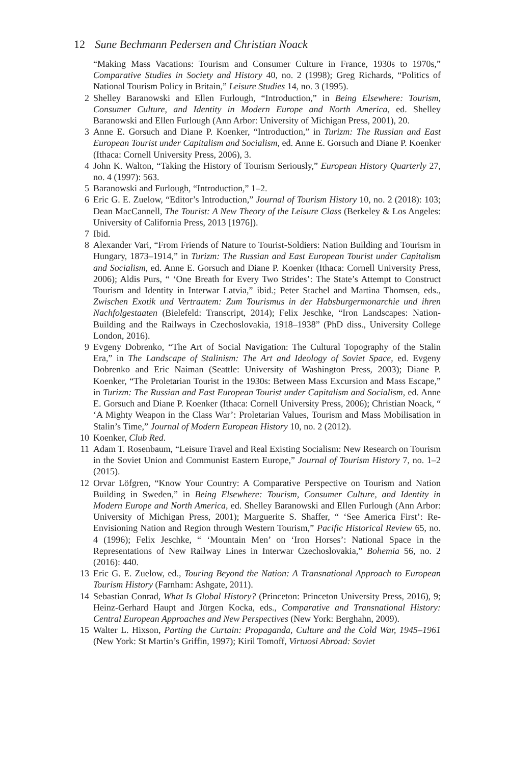12 Sune Bechmann Pedersen and Christian Noack
“Making Mass Vacations: Tourism and Consumer Culture in France, 1930s to 1970s,” Comparative Studies in Society and History 40, no. 2 (1998); Greg Richards, “Politics of National Tourism Policy in Britain,” Leisure Studies 14, no. 3 (1995).
2 Shelley Baranowski and Ellen Furlough, “Introduction,” in Being Elsewhere: Tourism, Consumer Culture, and Identity in Modern Europe and North America, ed. Shelley Baranowski and Ellen Furlough (Ann Arbor: University of Michigan Press, 2001), 20.
3 Anne E. Gorsuch and Diane P. Koenker, “Introduction,” in Turizm: The Russian and East European Tourist under Capitalism and Socialism, ed. Anne E. Gorsuch and Diane P. Koenker (Ithaca: Cornell University Press, 2006), 3.
4 John K. Walton, “Taking the History of Tourism Seriously,” European History Quarterly 27, no. 4 (1997): 563.
5 Baranowski and Furlough, “Introduction,” 1–2.
6 Eric G. E. Zuelow, “Editor’s Introduction,” Journal of Tourism History 10, no. 2 (2018): 103; Dean MacCannell, The Tourist: A New Theory of the Leisure Class (Berkeley & Los Angeles: University of California Press, 2013 [1976]).
7 Ibid.
8 Alexander Vari, “From Friends of Nature to Tourist-Soldiers: Nation Building and Tourism in Hungary, 1873–1914,” in Turizm: The Russian and East European Tourist under Capitalism and Socialism, ed. Anne E. Gorsuch and Diane P. Koenker (Ithaca: Cornell University Press, 2006); Aldis Purs, “ ‘One Breath for Every Two Strides’: The State’s Attempt to Construct Tourism and Identity in Interwar Latvia,” ibid.; Peter Stachel and Martina Thomsen, eds., Zwischen Exotik und Vertrautem: Zum Tourismus in der Habsburgermonarchie und ihren Nachfolgestaaten (Bielefeld: Transcript, 2014); Felix Jeschke, “Iron Landscapes: Nation-Building and the Railways in Czechoslovakia, 1918–1938” (PhD diss., University College London, 2016).
9 Evgeny Dobrenko, “The Art of Social Navigation: The Cultural Topography of the Stalin Era,” in The Landscape of Stalinism: The Art and Ideology of Soviet Space, ed. Evgeny Dobrenko and Eric Naiman (Seattle: University of Washington Press, 2003); Diane P. Koenker, “The Proletarian Tourist in the 1930s: Between Mass Excursion and Mass Escape,” in Turizm: The Russian and East European Tourist under Capitalism and Socialism, ed. Anne E. Gorsuch and Diane P. Koenker (Ithaca: Cornell University Press, 2006); Christian Noack, “ ‘A Mighty Weapon in the Class War’: Proletarian Values, Tourism and Mass Mobilisation in Stalin’s Time,” Journal of Modern European History 10, no. 2 (2012).
10 Koenker, Club Red.
11 Adam T. Rosenbaum, “Leisure Travel and Real Existing Socialism: New Research on Tourism in the Soviet Union and Communist Eastern Europe,” Journal of Tourism History 7, no. 1–2 (2015).
12 Orvar Löfgren, “Know Your Country: A Comparative Perspective on Tourism and Nation Building in Sweden,” in Being Elsewhere: Tourism, Consumer Culture, and Identity in Modern Europe and North America, ed. Shelley Baranowski and Ellen Furlough (Ann Arbor: University of Michigan Press, 2001); Marguerite S. Shaffer, “ ‘See America First’: Re-Envisioning Nation and Region through Western Tourism,” Pacific Historical Review 65, no. 4 (1996); Felix Jeschke, “ ‘Mountain Men’ on ‘Iron Horses’: National Space in the Representations of New Railway Lines in Interwar Czechoslovakia,” Bohemia 56, no. 2 (2016): 440.
13 Eric G. E. Zuelow, ed., Touring Beyond the Nation: A Transnational Approach to European Tourism History (Farnham: Ashgate, 2011).
14 Sebastian Conrad, What Is Global History? (Princeton: Princeton University Press, 2016), 9; Heinz-Gerhard Haupt and Jürgen Kocka, eds., Comparative and Transnational History: Central European Approaches and New Perspectives (New York: Berghahn, 2009).
15 Walter L. Hixson, Parting the Curtain: Propaganda, Culture and the Cold War, 1945–1961 (New York: St Martin’s Griffin, 1997); Kiril Tomoff, Virtuosi Abroad: Soviet